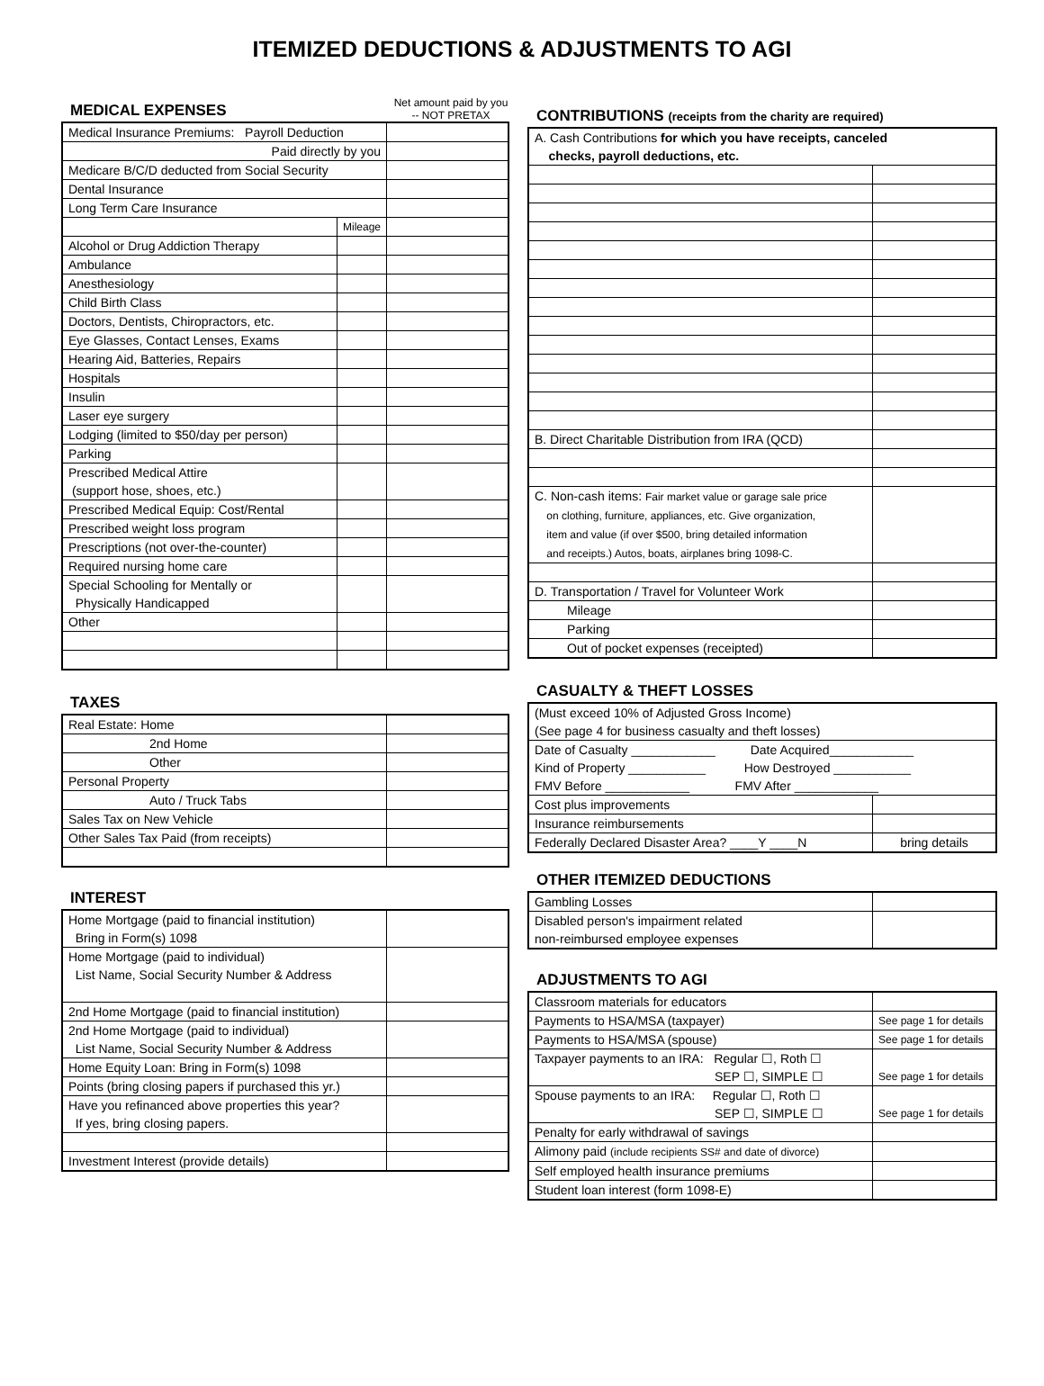ITEMIZED DEDUCTIONS & ADJUSTMENTS TO AGI
MEDICAL EXPENSES
Net amount paid by you -- NOT PRETAX
| Medical Insurance Premiums: Payroll Deduction | | |
| Paid directly by you | | |
| Medicare B/C/D deducted from Social Security | | |
| Dental Insurance | | |
| Long Term Care Insurance | | |
| | Mileage | |
| Alcohol or Drug Addiction Therapy | | |
| Ambulance | | |
| Anesthesiology | | |
| Child Birth Class | | |
| Doctors, Dentists, Chiropractors, etc. | | |
| Eye Glasses, Contact Lenses, Exams | | |
| Hearing Aid, Batteries, Repairs | | |
| Hospitals | | |
| Insulin | | |
| Laser eye surgery | | |
| Lodging (limited to $50/day per person) | | |
| Parking | | |
| Prescribed Medical Attire (support hose, shoes, etc.) | | |
| Prescribed Medical Equip: Cost/Rental | | |
| Prescribed weight loss program | | |
| Prescriptions (not over-the-counter) | | |
| Required nursing home care | | |
| Special Schooling for Mentally or Physically Handicapped | | |
| Other | | |
TAXES
| Real Estate: Home | |
| 2nd Home | |
| Other | |
| Personal Property | |
| Auto / Truck Tabs | |
| Sales Tax on New Vehicle | |
| Other Sales Tax Paid (from receipts) | |
INTEREST
| Home Mortgage (paid to financial institution) Bring in Form(s) 1098 | |
| Home Mortgage (paid to individual) List Name, Social Security Number & Address | |
| 2nd Home Mortgage (paid to financial institution) | |
| 2nd Home Mortgage (paid to individual) List Name, Social Security Number & Address | |
| Home Equity Loan: Bring in Form(s) 1098 | |
| Points (bring closing papers if purchased this yr.) | |
| Have you refinanced above properties this year? If yes, bring closing papers. | |
| Investment Interest (provide details) | |
CONTRIBUTIONS (receipts from the charity are required)
| A. Cash Contributions for which you have receipts, canceled checks, payroll deductions, etc. | |
| B. Direct Charitable Distribution from IRA (QCD) | |
| C. Non-cash items: Fair market value or garage sale price on clothing, furniture, appliances, etc. Give organization, item and value (if over $500, bring detailed information and receipts.) Autos, boats, airplanes bring 1098-C. | |
| D. Transportation / Travel for Volunteer Work | |
| Mileage | |
| Parking | |
| Out of pocket expenses (receipted) | |
CASUALTY & THEFT LOSSES
| (Must exceed 10% of Adjusted Gross Income) (See page 4 for business casualty and theft losses) | |
| Date of Casualty ____________ Date Acquired____________ Kind of Property ___________ How Destroyed ___________ FMV Before ____________ FMV After ____________ | |
| Cost plus improvements | |
| Insurance reimbursements | |
| Federally Declared Disaster Area? ____Y ____N | bring details |
OTHER ITEMIZED DEDUCTIONS
| Gambling Losses | |
| Disabled person's impairment related non-reimbursed employee expenses | |
ADJUSTMENTS TO AGI
| Classroom materials for educators | |
| Payments to HSA/MSA (taxpayer) | See page 1 for details |
| Payments to HSA/MSA (spouse) | See page 1 for details |
| Taxpayer payments to an IRA: Regular ☐, Roth ☐ SEP ☐, SIMPLE ☐ | See page 1 for details |
| Spouse payments to an IRA: Regular ☐, Roth ☐ SEP ☐, SIMPLE ☐ | See page 1 for details |
| Penalty for early withdrawal of savings | |
| Alimony paid (include recipients SS# and date of divorce) | |
| Self employed health insurance premiums | |
| Student loan interest (form 1098-E) | |